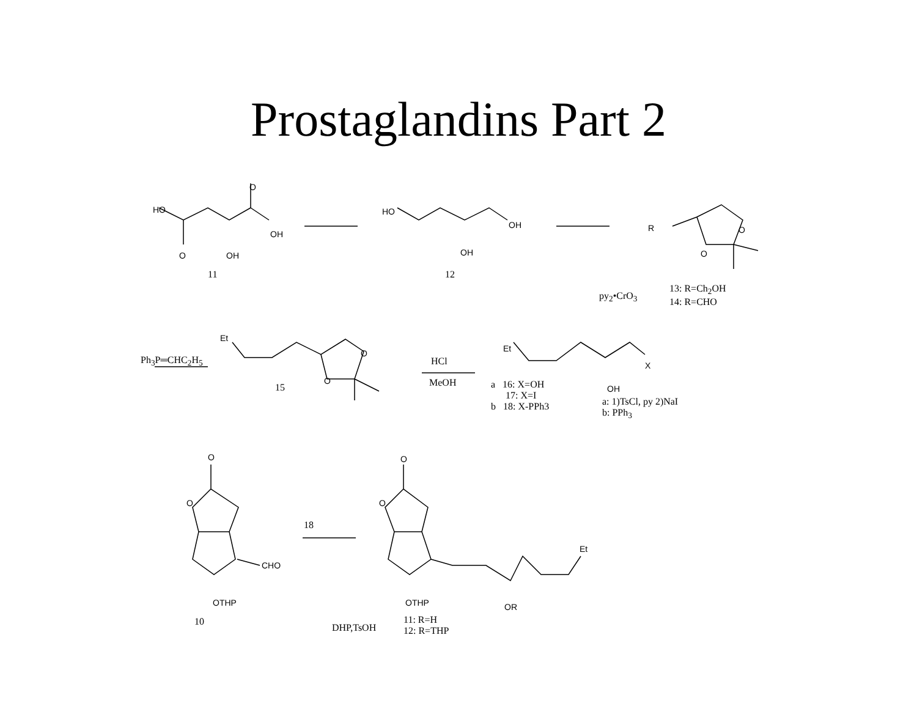Prostaglandins Part 2
HO
O
OH
O OH
11
HO
OH
OH
12
R O
O
py<sub>2</sub>•CrO<sub>3</sub>
13: R=Ch<sub>2</sub>OH
14: R=CHO
Ph<sub>3</sub>P═CHC<sub>2</sub>H<sub>5</sub>
Et
O
O
15
HCl
MeOH
Et
X
OH
a 16: X=OH
17: X=I
b 18: X-PPh3
a: 1)TsCl, py 2)NaI
b: PPh<sub>3</sub>
O
O
CHO
OTHP
10
18
O
O
Et
OTHP OR
DHP,TsOH
11: R=H
12: R=THP